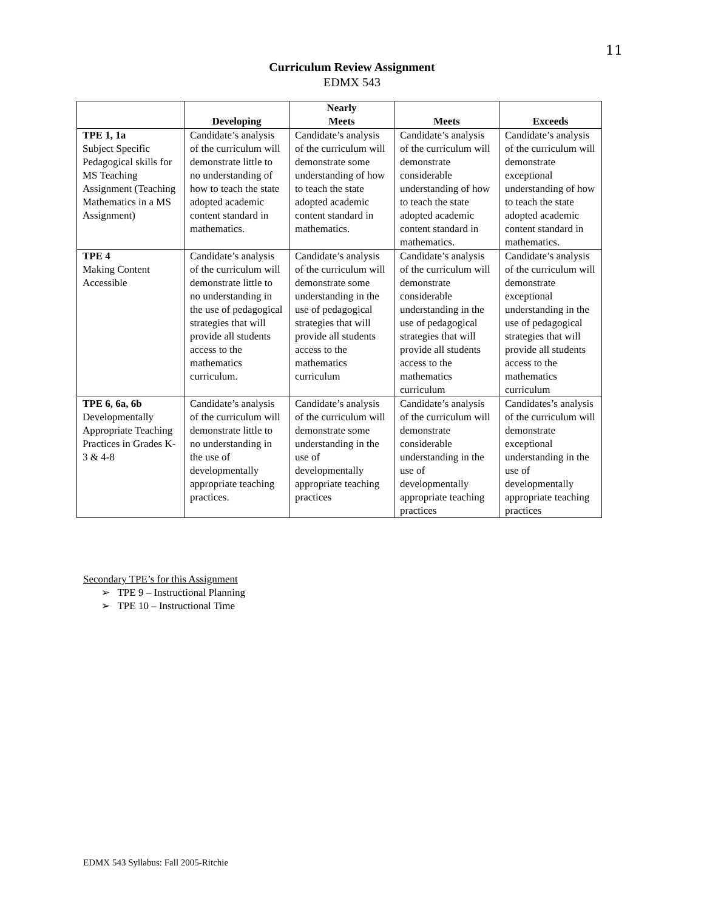11
Curriculum Review Assignment
EDMX 543
| | Developing | Nearly Meets | Meets | Exceeds |
| --- | --- | --- | --- | --- |
| TPE 1, 1a Subject Specific Pedagogical skills for MS Teaching Assignment (Teaching Mathematics in a MS Assignment) | Candidate’s analysis of the curriculum will demonstrate little to no understanding of how to teach the state adopted academic content standard in mathematics. | Candidate’s analysis of the curriculum will demonstrate some understanding of how to teach the state adopted academic content standard in mathematics. | Candidate’s analysis of the curriculum will demonstrate considerable understanding of how to teach the state adopted academic content standard in mathematics. | Candidate’s analysis of the curriculum will demonstrate exceptional understanding of how to teach the state adopted academic content standard in mathematics. |
| TPE 4 Making Content Accessible | Candidate’s analysis of the curriculum will demonstrate little to no understanding in the use of pedagogical strategies that will provide all students access to the mathematics curriculum. | Candidate’s analysis of the curriculum will demonstrate some understanding in the use of pedagogical strategies that will provide all students access to the mathematics curriculum | Candidate’s analysis of the curriculum will demonstrate considerable understanding in the use of pedagogical strategies that will provide all students access to the mathematics curriculum | Candidate’s analysis of the curriculum will demonstrate exceptional understanding in the use of pedagogical strategies that will provide all students access to the mathematics curriculum |
| TPE 6, 6a, 6b Developmentally Appropriate Teaching Practices in Grades K-3 & 4-8 | Candidate’s analysis of the curriculum will demonstrate little to no understanding in the use of developmentally appropriate teaching practices. | Candidate’s analysis of the curriculum will demonstrate some understanding in the use of developmentally appropriate teaching practices | Candidate’s analysis of the curriculum will demonstrate considerable understanding in the use of developmentally appropriate teaching practices | Candidates’s analysis of the curriculum will demonstrate exceptional understanding in the use of developmentally appropriate teaching practices |
Secondary TPE’s for this Assignment
➢ TPE 9 – Instructional Planning
➢ TPE 10 – Instructional Time
EDMX 543 Syllabus: Fall 2005-Ritchie